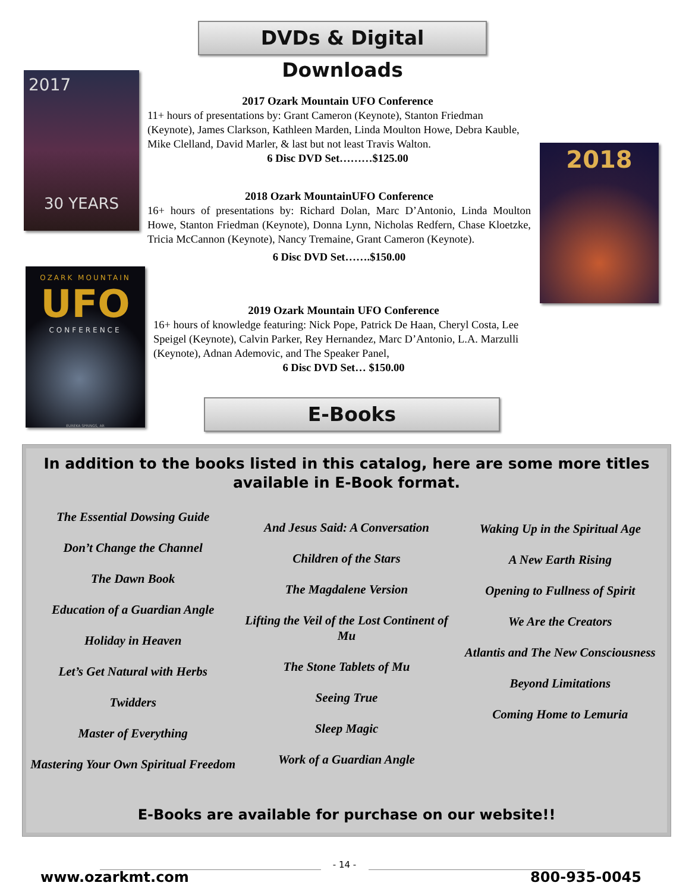DVDs & Digital Downloads
2017
30 YEARS
2017 Ozark Mountain UFO Conference
11+ hours of presentations by: Grant Cameron (Keynote), Stanton Friedman (Keynote), James Clarkson, Kathleen Marden, Linda Moulton Howe, Debra Kauble, Mike Clelland, David Marler, & last but not least Travis Walton.
6 Disc DVD Set………$125.00
2018
2018 Ozark MountainUFO Conference
16+ hours of presentations by: Richard Dolan, Marc D’Antonio, Linda Moulton Howe, Stanton Friedman (Keynote), Donna Lynn, Nicholas Redfern, Chase Kloetzke, Tricia McCannon (Keynote), Nancy Tremaine, Grant Cameron (Keynote).
6 Disc DVD Set…….$150.00
OZARK MOUNTAIN
UFO
CONFERENCE
EUREKA SPRINGS, AR
2019 Ozark Mountain UFO Conference
16+ hours of knowledge featuring: Nick Pope, Patrick De Haan, Cheryl Costa, Lee Speigel (Keynote), Calvin Parker, Rey Hernandez, Marc D’Antonio, L.A. Marzulli (Keynote), Adnan Ademovic, and The Speaker Panel,
6 Disc DVD Set… $150.00
E-Books
In addition to the books listed in this catalog, here are some more titles available in E-Book format.
The Essential Dowsing Guide
Don’t Change the Channel
The Dawn Book
Education of a Guardian Angle
Holiday in Heaven
Let’s Get Natural with Herbs
Twidders
Master of Everything
Mastering Your Own Spiritual Freedom
And Jesus Said: A Conversation
Children of the Stars
The Magdalene Version
Lifting the Veil of the Lost Continent of Mu
The Stone Tablets of Mu
Seeing True
Sleep Magic
Work of a Guardian Angle
Waking Up in the Spiritual Age
A New Earth Rising
Opening to Fullness of Spirit
We Are the Creators
Atlantis and The New Consciousness
Beyond Limitations
Coming Home to Lemuria
E-Books are available for purchase on our website!!
- 14 -
www.ozarkmt.com 800-935-0045